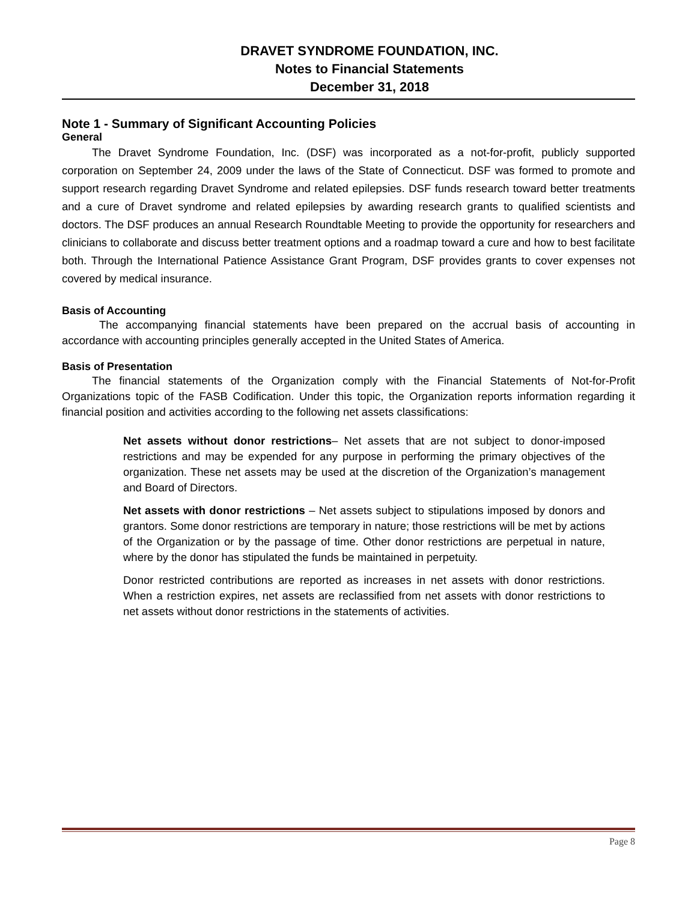DRAVET SYNDROME FOUNDATION, INC.
Notes to Financial Statements
December 31, 2018
Note 1 - Summary of Significant Accounting Policies
General
The Dravet Syndrome Foundation, Inc. (DSF) was incorporated as a not-for-profit, publicly supported corporation on September 24, 2009 under the laws of the State of Connecticut. DSF was formed to promote and support research regarding Dravet Syndrome and related epilepsies. DSF funds research toward better treatments and a cure of Dravet syndrome and related epilepsies by awarding research grants to qualified scientists and doctors. The DSF produces an annual Research Roundtable Meeting to provide the opportunity for researchers and clinicians to collaborate and discuss better treatment options and a roadmap toward a cure and how to best facilitate both. Through the International Patience Assistance Grant Program, DSF provides grants to cover expenses not covered by medical insurance.
Basis of Accounting
The accompanying financial statements have been prepared on the accrual basis of accounting in accordance with accounting principles generally accepted in the United States of America.
Basis of Presentation
The financial statements of the Organization comply with the Financial Statements of Not-for-Profit Organizations topic of the FASB Codification. Under this topic, the Organization reports information regarding it financial position and activities according to the following net assets classifications:
Net assets without donor restrictions– Net assets that are not subject to donor-imposed restrictions and may be expended for any purpose in performing the primary objectives of the organization. These net assets may be used at the discretion of the Organization’s management and Board of Directors.
Net assets with donor restrictions – Net assets subject to stipulations imposed by donors and grantors. Some donor restrictions are temporary in nature; those restrictions will be met by actions of the Organization or by the passage of time. Other donor restrictions are perpetual in nature, where by the donor has stipulated the funds be maintained in perpetuity.
Donor restricted contributions are reported as increases in net assets with donor restrictions. When a restriction expires, net assets are reclassified from net assets with donor restrictions to net assets without donor restrictions in the statements of activities.
Page 8